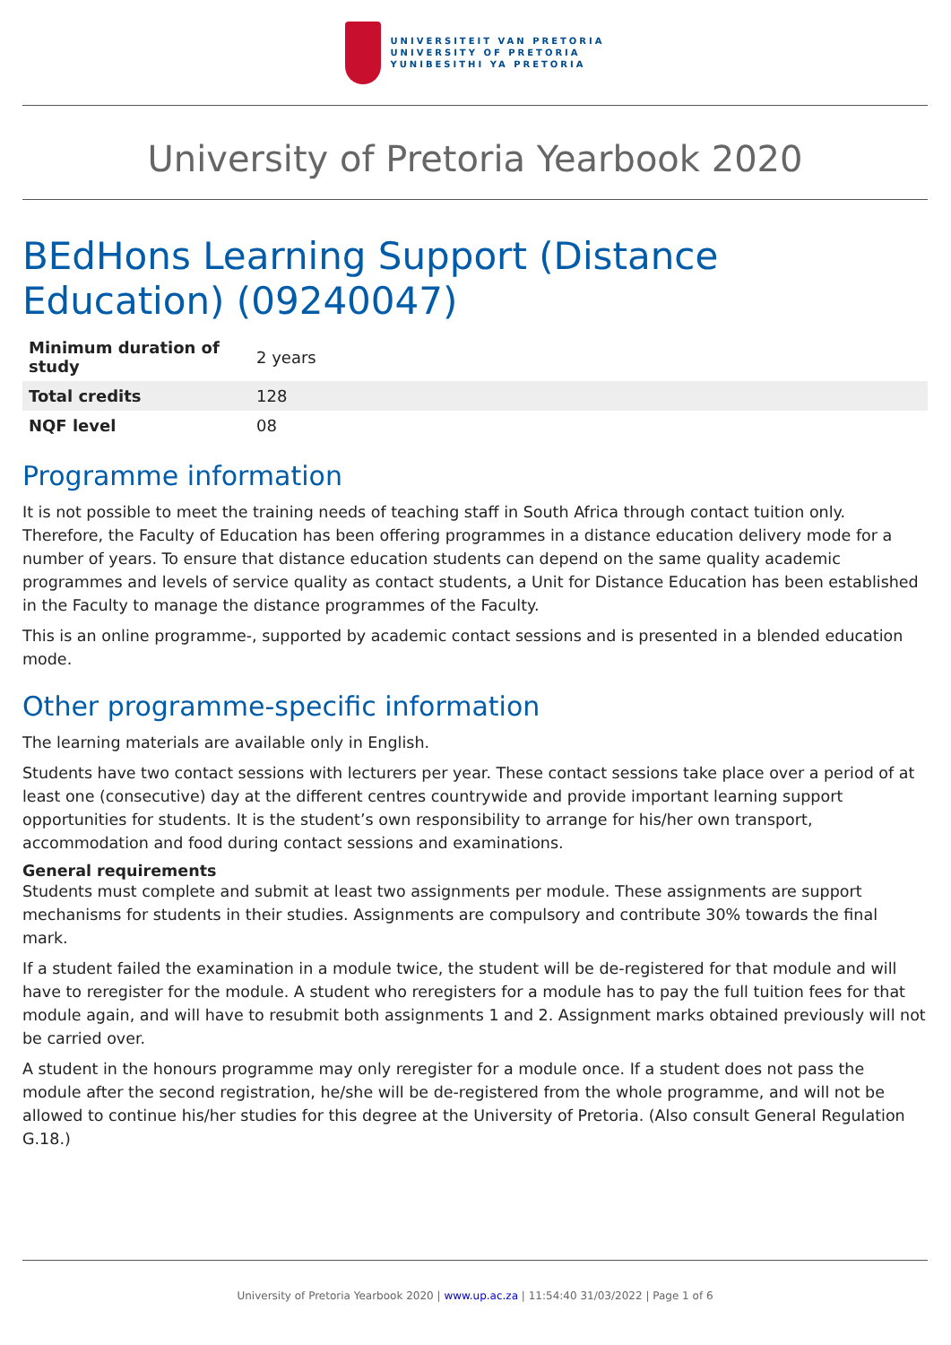UNIVERSITEIT VAN PRETORIA
UNIVERSITY OF PRETORIA
YUNIBESITHI YA PRETORIA
University of Pretoria Yearbook 2020
BEdHons Learning Support (Distance Education) (09240047)
| Minimum duration of study | 2 years |
| Total credits | 128 |
| NQF level | 08 |
Programme information
It is not possible to meet the training needs of teaching staff in South Africa through contact tuition only. Therefore, the Faculty of Education has been offering programmes in a distance education delivery mode for a number of years. To ensure that distance education students can depend on the same quality academic programmes and levels of service quality as contact students, a Unit for Distance Education has been established in the Faculty to manage the distance programmes of the Faculty.
This is an online programme-, supported by academic contact sessions and is presented in a blended education mode.
Other programme-specific information
The learning materials are available only in English.
Students have two contact sessions with lecturers per year. These contact sessions take place over a period of at least one (consecutive) day at the different centres countrywide and provide important learning support opportunities for students. It is the student’s own responsibility to arrange for his/her own transport, accommodation and food during contact sessions and examinations.
General requirements
Students must complete and submit at least two assignments per module. These assignments are support mechanisms for students in their studies. Assignments are compulsory and contribute 30% towards the final mark.
If a student failed the examination in a module twice, the student will be de-registered for that module and will have to reregister for the module. A student who reregisters for a module has to pay the full tuition fees for that module again, and will have to resubmit both assignments 1 and 2. Assignment marks obtained previously will not be carried over.
A student in the honours programme may only reregister for a module once. If a student does not pass the module after the second registration, he/she will be de-registered from the whole programme, and will not be allowed to continue his/her studies for this degree at the University of Pretoria. (Also consult General Regulation G.18.)
University of Pretoria Yearbook 2020 | www.up.ac.za | 11:54:40 31/03/2022 | Page 1 of 6